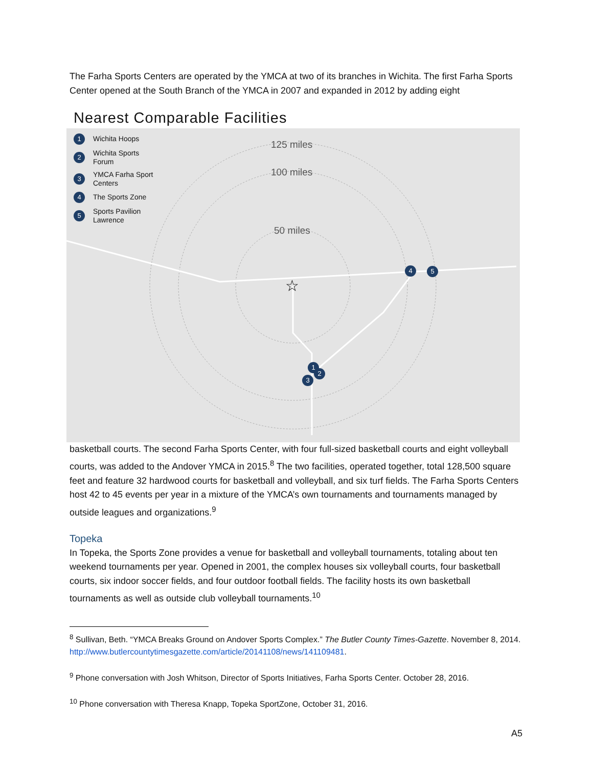The Farha Sports Centers are operated by the YMCA at two of its branches in Wichita. The first Farha Sports Center opened at the South Branch of the YMCA in 2007 and expanded in 2012 by adding eight
Nearest Comparable Facilities
☆
1 Wichita Hoops
2 Wichita Sports
Forum
3 YMCA Farha Sport
Centers
4 The Sports Zone
5 Sports Pavilion
Lawrence
125 miles
100 miles
50 miles
4 5
1
2
3
basketball courts. The second Farha Sports Center, with four full-sized basketball courts and eight volleyball courts, was added to the Andover YMCA in 2015.<sup>8</sup> The two facilities, operated together, total 128,500 square feet and feature 32 hardwood courts for basketball and volleyball, and six turf fields. The Farha Sports Centers host 42 to 45 events per year in a mixture of the YMCA’s own tournaments and tournaments managed by outside leagues and organizations.<sup>9</sup>
Topeka
In Topeka, the Sports Zone provides a venue for basketball and volleyball tournaments, totaling about ten weekend tournaments per year. Opened in 2001, the complex houses six volleyball courts, four basketball courts, six indoor soccer fields, and four outdoor football fields. The facility hosts its own basketball tournaments as well as outside club volleyball tournaments.<sup>10</sup>
<sup>8</sup> Sullivan, Beth. “YMCA Breaks Ground on Andover Sports Complex.” The Butler County Times-Gazette. November 8, 2014. http://www.butlercountytimesgazette.com/article/20141108/news/141109481.
<sup>9</sup> Phone conversation with Josh Whitson, Director of Sports Initiatives, Farha Sports Center. October 28, 2016.
<sup>10</sup> Phone conversation with Theresa Knapp, Topeka SportZone, October 31, 2016.
A5